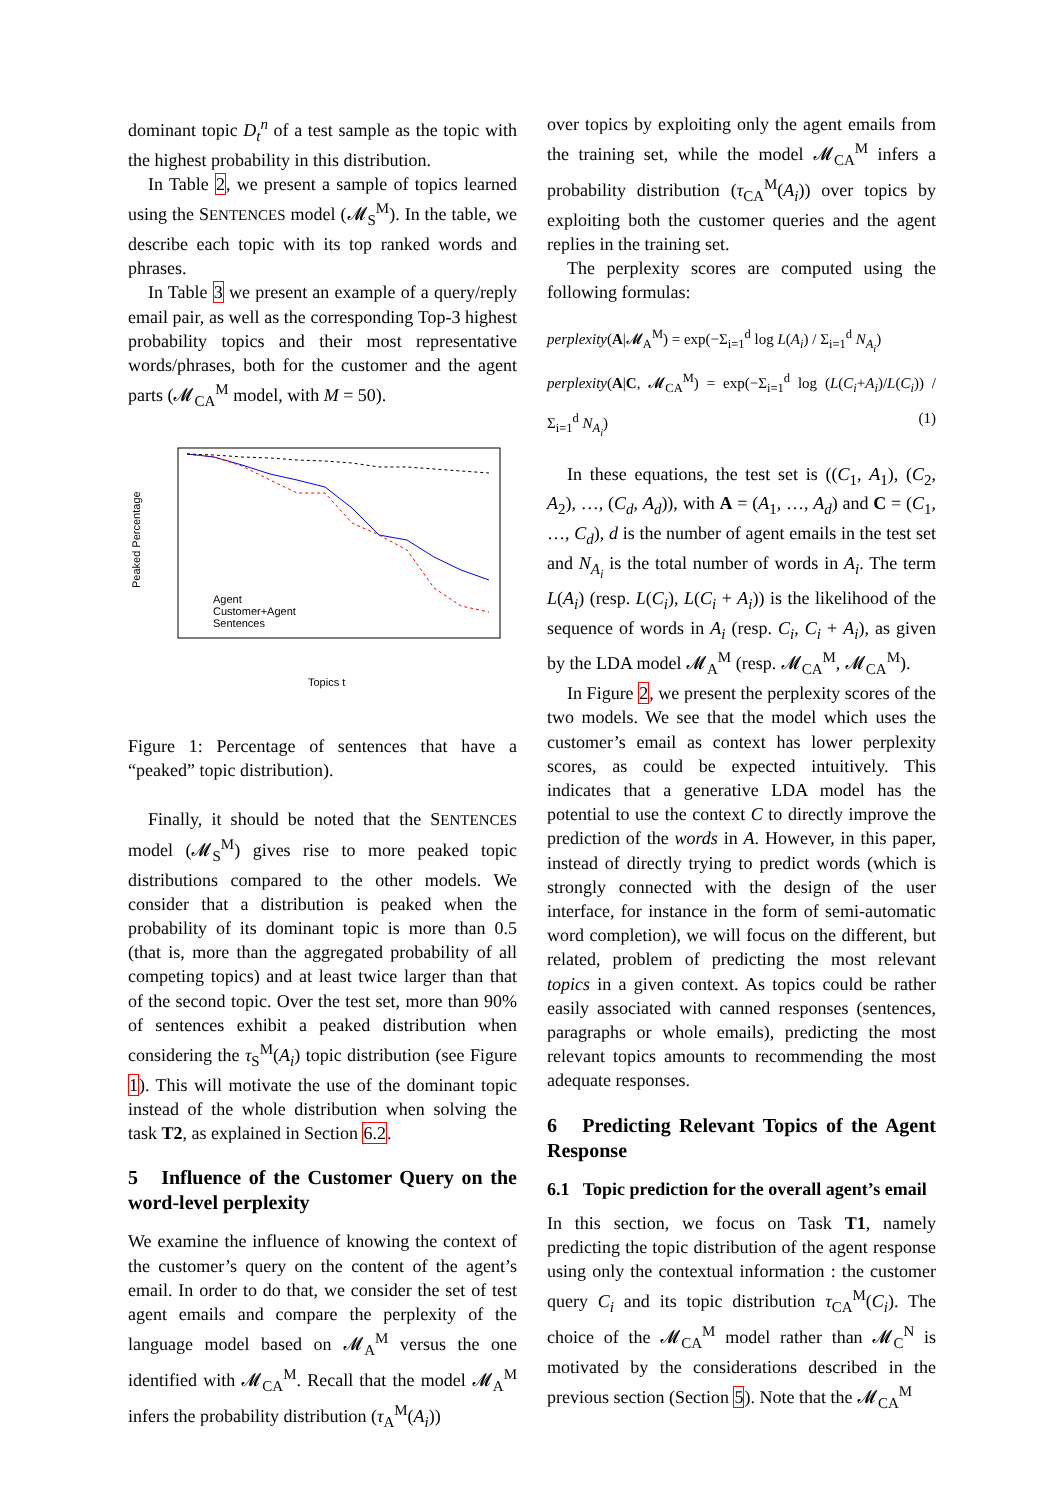dominant topic D<sub>t</sub><sup>n</sup> of a test sample as the topic with the highest probability in this distribution.
In Table 2, we present a sample of topics learned using the SENTENCES model (𝓜<sub>S</sub><sup>M</sup>). In the table, we describe each topic with its top ranked words and phrases.
In Table 3 we present an example of a query/reply email pair, as well as the corresponding Top-3 highest probability topics and their most representative words/phrases, both for the customer and the agent parts (𝓜<sub>CA</sub><sup>M</sup> model, with M = 50).
Peaked Percentage
Topics t
Agent
Customer+Agent
Sentences
Figure 1: Percentage of sentences that have a “peaked” topic distribution).
Finally, it should be noted that the SENTENCES model (𝓜<sub>S</sub><sup>M</sup>) gives rise to more peaked topic distributions compared to the other models. We consider that a distribution is peaked when the probability of its dominant topic is more than 0.5 (that is, more than the aggregated probability of all competing topics) and at least twice larger than that of the second topic. Over the test set, more than 90% of sentences exhibit a peaked distribution when considering the τ<sub>S</sub><sup>M</sup>(A<sub>i</sub>) topic distribution (see Figure 1). This will motivate the use of the dominant topic instead of the whole distribution when solving the task T2, as explained in Section 6.2.
5 Influence of the Customer Query on the word-level perplexity
We examine the influence of knowing the context of the customer’s query on the content of the agent’s email. In order to do that, we consider the set of test agent emails and compare the perplexity of the language model based on 𝓜<sub>A</sub><sup>M</sup> versus the one identified with 𝓜<sub>CA</sub><sup>M</sup>. Recall that the model 𝓜<sub>A</sub><sup>M</sup> infers the probability distribution (τ<sub>A</sub><sup>M</sup>(A<sub>i</sub>))
over topics by exploiting only the agent emails from the training set, while the model 𝓜<sub>CA</sub><sup>M</sup> infers a probability distribution (τ<sub>CA</sub><sup>M</sup>(A<sub>i</sub>)) over topics by exploiting both the customer queries and the agent replies in the training set.
The perplexity scores are computed using the following formulas:
perplexity(A|𝓜<sub>A</sub><sup>M</sup>) = exp(−Σ<sub>i=1</sub><sup>d</sup> log L(A<sub>i</sub>) / Σ<sub>i=1</sub><sup>d</sup> N<sub>A<sub>i</sub></sub>)
perplexity(A|C, 𝓜<sub>CA</sub><sup>M</sup>) = exp(−Σ<sub>i=1</sub><sup>d</sup> log (L(C<sub>i</sub>+A<sub>i</sub>)/L(C<sub>i</sub>)) / Σ<sub>i=1</sub><sup>d</sup> N<sub>A<sub>i</sub></sub>) (1)
In these equations, the test set is ((C<sub>1</sub>, A<sub>1</sub>), (C<sub>2</sub>, A<sub>2</sub>), …, (C<sub>d</sub>, A<sub>d</sub>)), with A = (A<sub>1</sub>, …, A<sub>d</sub>) and C = (C<sub>1</sub>, …, C<sub>d</sub>), d is the number of agent emails in the test set and N<sub>A<sub>i</sub></sub> is the total number of words in A<sub>i</sub>. The term L(A<sub>i</sub>) (resp. L(C<sub>i</sub>), L(C<sub>i</sub> + A<sub>i</sub>)) is the likelihood of the sequence of words in A<sub>i</sub> (resp. C<sub>i</sub>, C<sub>i</sub> + A<sub>i</sub>), as given by the LDA model 𝓜<sub>A</sub><sup>M</sup> (resp. 𝓜<sub>CA</sub><sup>M</sup>, 𝓜<sub>CA</sub><sup>M</sup>).
In Figure 2, we present the perplexity scores of the two models. We see that the model which uses the customer’s email as context has lower perplexity scores, as could be expected intuitively. This indicates that a generative LDA model has the potential to use the context C to directly improve the prediction of the words in A. However, in this paper, instead of directly trying to predict words (which is strongly connected with the design of the user interface, for instance in the form of semi-automatic word completion), we will focus on the different, but related, problem of predicting the most relevant topics in a given context. As topics could be rather easily associated with canned responses (sentences, paragraphs or whole emails), predicting the most relevant topics amounts to recommending the most adequate responses.
6 Predicting Relevant Topics of the Agent Response
6.1 Topic prediction for the overall agent’s email
In this section, we focus on Task T1, namely predicting the topic distribution of the agent response using only the contextual information : the customer query C<sub>i</sub> and its topic distribution τ<sub>CA</sub><sup>M</sup>(C<sub>i</sub>). The choice of the 𝓜<sub>CA</sub><sup>M</sup> model rather than 𝓜<sub>C</sub><sup>N</sup> is motivated by the considerations described in the previous section (Section 5). Note that the 𝓜<sub>CA</sub><sup>M</sup>